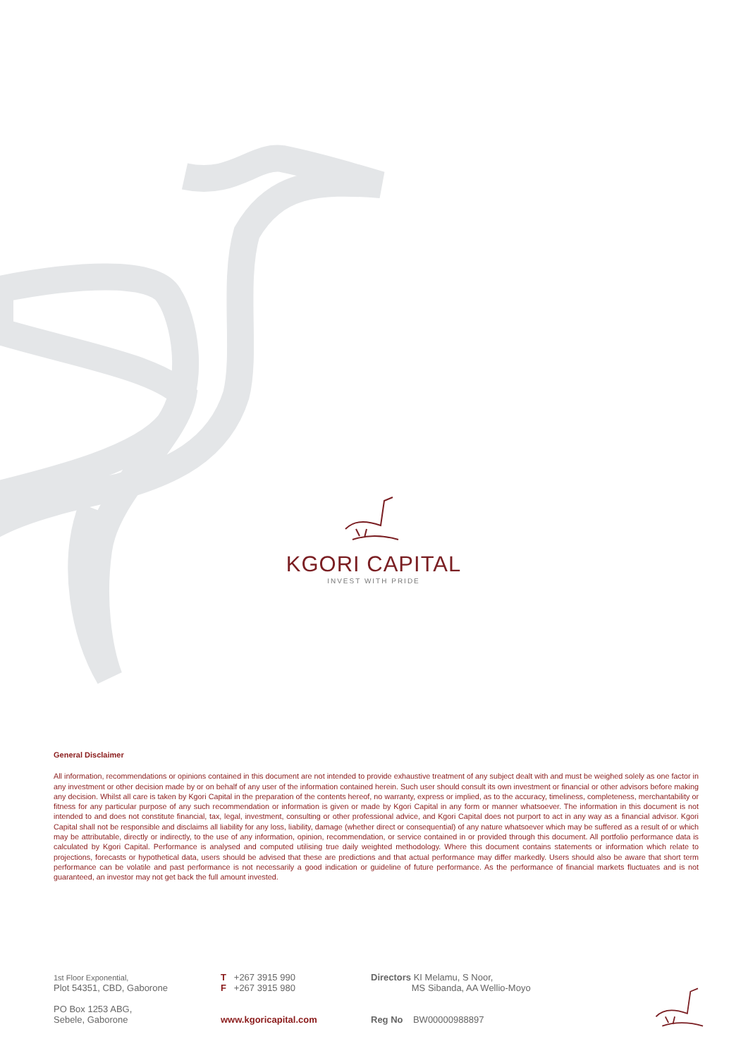KGORI CAPITAL
INVEST WITH PRIDE
General Disclaimer
All information, recommendations or opinions contained in this document are not intended to provide exhaustive treatment of any subject dealt with and must be weighed solely as one factor in any investment or other decision made by or on behalf of any user of the information contained herein. Such user should consult its own investment or financial or other advisors before making any decision. Whilst all care is taken by Kgori Capital in the preparation of the contents hereof, no warranty, express or implied, as to the accuracy, timeliness, completeness, merchantability or fitness for any particular purpose of any such recommendation or information is given or made by Kgori Capital in any form or manner whatsoever. The information in this document is not intended to and does not constitute financial, tax, legal, investment, consulting or other professional advice, and Kgori Capital does not purport to act in any way as a financial advisor. Kgori Capital shall not be responsible and disclaims all liability for any loss, liability, damage (whether direct or consequential) of any nature whatsoever which may be suffered as a result of or which may be attributable, directly or indirectly, to the use of any information, opinion, recommendation, or service contained in or provided through this document. All portfolio performance data is calculated by Kgori Capital. Performance is analysed and computed utilising true daily weighted methodology. Where this document contains statements or information which relate to projections, forecasts or hypothetical data, users should be advised that these are predictions and that actual performance may differ markedly. Users should also be aware that short term performance can be volatile and past performance is not necessarily a good indication or guideline of future performance. As the performance of financial markets fluctuates and is not guaranteed, an investor may not get back the full amount invested.
1st Floor Exponential,
Plot 54351, CBD, Gaborone
PO Box 1253 ABG,
Sebele, Gaborone
T +267 3915 990
F +267 3915 980
www.kgoricapital.com
Directors KI Melamu, S Noor,
MS Sibanda, AA Wellio-Moyo
Reg No BW00000988897